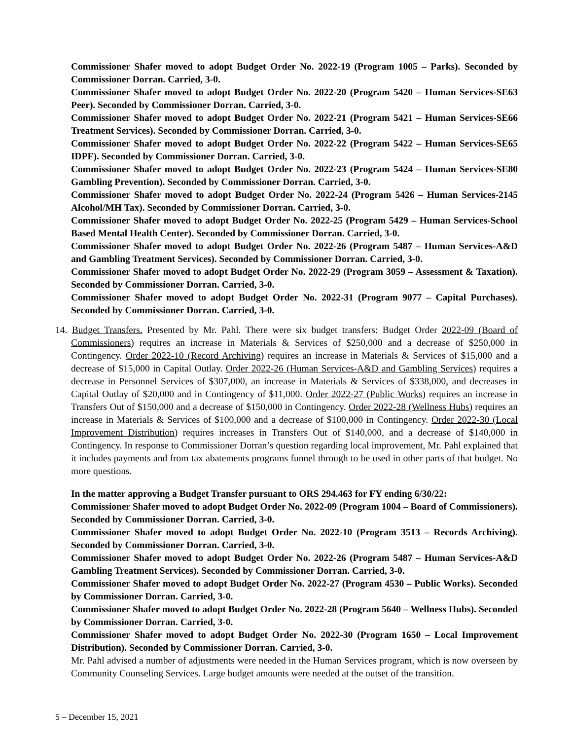Commissioner Shafer moved to adopt Budget Order No. 2022-19 (Program 1005 – Parks). Seconded by Commissioner Dorran. Carried, 3-0.
Commissioner Shafer moved to adopt Budget Order No. 2022-20 (Program 5420 – Human Services-SE63 Peer). Seconded by Commissioner Dorran. Carried, 3-0.
Commissioner Shafer moved to adopt Budget Order No. 2022-21 (Program 5421 – Human Services-SE66 Treatment Services). Seconded by Commissioner Dorran. Carried, 3-0.
Commissioner Shafer moved to adopt Budget Order No. 2022-22 (Program 5422 – Human Services-SE65 IDPF). Seconded by Commissioner Dorran. Carried, 3-0.
Commissioner Shafer moved to adopt Budget Order No. 2022-23 (Program 5424 – Human Services-SE80 Gambling Prevention). Seconded by Commissioner Dorran. Carried, 3-0.
Commissioner Shafer moved to adopt Budget Order No. 2022-24 (Program 5426 – Human Services-2145 Alcohol/MH Tax). Seconded by Commissioner Dorran. Carried, 3-0.
Commissioner Shafer moved to adopt Budget Order No. 2022-25 (Program 5429 – Human Services-School Based Mental Health Center). Seconded by Commissioner Dorran. Carried, 3-0.
Commissioner Shafer moved to adopt Budget Order No. 2022-26 (Program 5487 – Human Services-A&D and Gambling Treatment Services). Seconded by Commissioner Dorran. Carried, 3-0.
Commissioner Shafer moved to adopt Budget Order No. 2022-29 (Program 3059 – Assessment & Taxation). Seconded by Commissioner Dorran. Carried, 3-0.
Commissioner Shafer moved to adopt Budget Order No. 2022-31 (Program 9077 – Capital Purchases). Seconded by Commissioner Dorran. Carried, 3-0.
14. Budget Transfers. Presented by Mr. Pahl. There were six budget transfers: Budget Order 2022-09 (Board of Commissioners) requires an increase in Materials & Services of $250,000 and a decrease of $250,000 in Contingency. Order 2022-10 (Record Archiving) requires an increase in Materials & Services of $15,000 and a decrease of $15,000 in Capital Outlay. Order 2022-26 (Human Services-A&D and Gambling Services) requires a decrease in Personnel Services of $307,000, an increase in Materials & Services of $338,000, and decreases in Capital Outlay of $20,000 and in Contingency of $11,000. Order 2022-27 (Public Works) requires an increase in Transfers Out of $150,000 and a decrease of $150,000 in Contingency. Order 2022-28 (Wellness Hubs) requires an increase in Materials & Services of $100,000 and a decrease of $100,000 in Contingency. Order 2022-30 (Local Improvement Distribution) requires increases in Transfers Out of $140,000, and a decrease of $140,000 in Contingency. In response to Commissioner Dorran’s question regarding local improvement, Mr. Pahl explained that it includes payments and from tax abatements programs funnel through to be used in other parts of that budget. No more questions.
In the matter approving a Budget Transfer pursuant to ORS 294.463 for FY ending 6/30/22:
Commissioner Shafer moved to adopt Budget Order No. 2022-09 (Program 1004 – Board of Commissioners). Seconded by Commissioner Dorran. Carried, 3-0.
Commissioner Shafer moved to adopt Budget Order No. 2022-10 (Program 3513 – Records Archiving). Seconded by Commissioner Dorran. Carried, 3-0.
Commissioner Shafer moved to adopt Budget Order No. 2022-26 (Program 5487 – Human Services-A&D Gambling Treatment Services). Seconded by Commissioner Dorran. Carried, 3-0.
Commissioner Shafer moved to adopt Budget Order No. 2022-27 (Program 4530 – Public Works). Seconded by Commissioner Dorran. Carried, 3-0.
Commissioner Shafer moved to adopt Budget Order No. 2022-28 (Program 5640 – Wellness Hubs). Seconded by Commissioner Dorran. Carried, 3-0.
Commissioner Shafer moved to adopt Budget Order No. 2022-30 (Program 1650 – Local Improvement Distribution). Seconded by Commissioner Dorran. Carried, 3-0.
Mr. Pahl advised a number of adjustments were needed in the Human Services program, which is now overseen by Community Counseling Services. Large budget amounts were needed at the outset of the transition.
5 – December 15, 2021